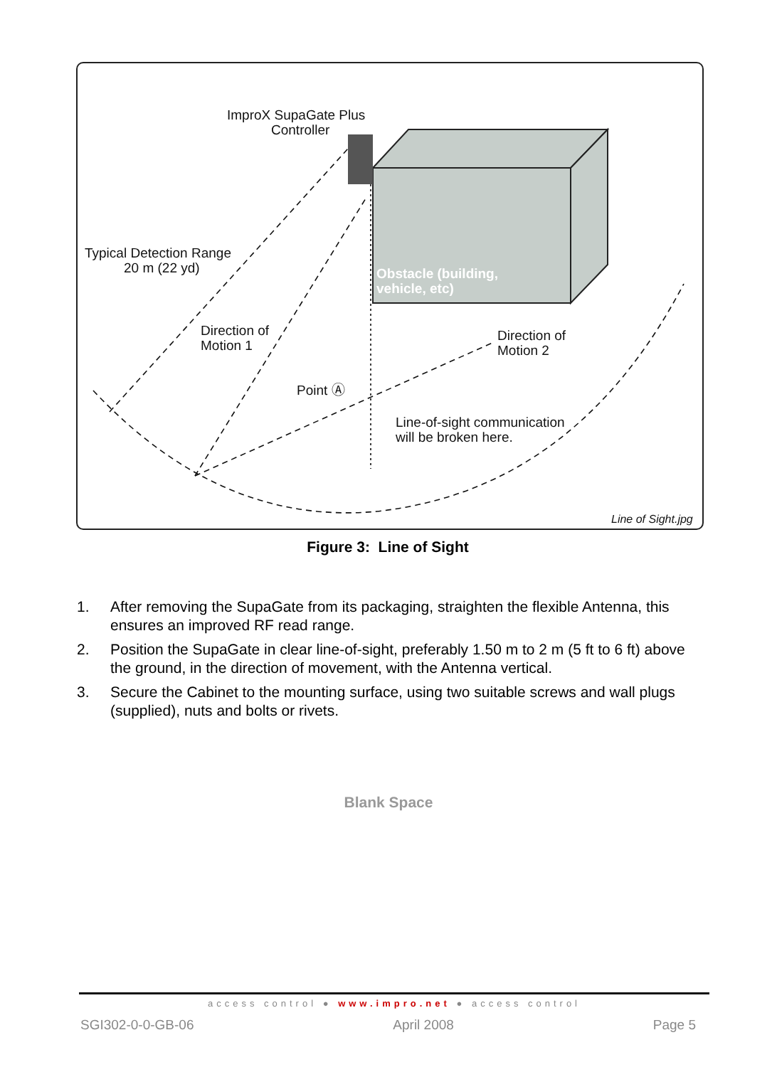ImproX SupaGate Plus
Controller
Typical Detection Range
20 m (22 yd)
Obstacle (building,
vehicle, etc)
Direction of
Motion 1
Direction of
Motion 2
Point Ⓐ
Line-of-sight communication
will be broken here.
Line of Sight.jpg
Figure 3: Line of Sight
1. After removing the SupaGate from its packaging, straighten the flexible Antenna, this ensures an improved RF read range.
2. Position the SupaGate in clear line-of-sight, preferably 1.50 m to 2 m (5 ft to 6 ft) above the ground, in the direction of movement, with the Antenna vertical.
3. Secure the Cabinet to the mounting surface, using two suitable screws and wall plugs (supplied), nuts and bolts or rivets.
Blank Space
access control ● www.impro.net ● access control
SGI302-0-0-GB-06 April 2008 Page 5